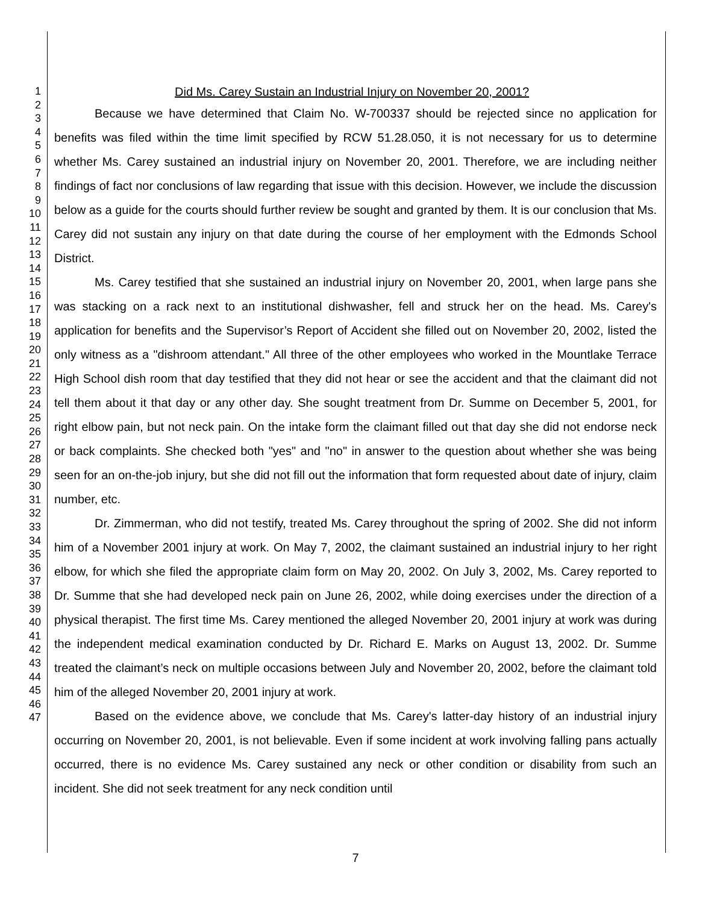1
2
3
4
5
6
7
8
9
10
11
12
13
14
15
16
17
18
19
20
21
22
23
24
25
26
27
28
29
30
31
32
33
34
35
36
37
38
39
40
41
42
43
44
45
46
47
Did Ms. Carey Sustain an Industrial Injury on November 20, 2001?
Because we have determined that Claim No. W-700337 should be rejected since no application for benefits was filed within the time limit specified by RCW 51.28.050, it is not necessary for us to determine whether Ms. Carey sustained an industrial injury on November 20, 2001. Therefore, we are including neither findings of fact nor conclusions of law regarding that issue with this decision. However, we include the discussion below as a guide for the courts should further review be sought and granted by them. It is our conclusion that Ms. Carey did not sustain any injury on that date during the course of her employment with the Edmonds School District.
Ms. Carey testified that she sustained an industrial injury on November 20, 2001, when large pans she was stacking on a rack next to an institutional dishwasher, fell and struck her on the head. Ms. Carey's application for benefits and the Supervisor’s Report of Accident she filled out on November 20, 2002, listed the only witness as a "dishroom attendant." All three of the other employees who worked in the Mountlake Terrace High School dish room that day testified that they did not hear or see the accident and that the claimant did not tell them about it that day or any other day. She sought treatment from Dr. Summe on December 5, 2001, for right elbow pain, but not neck pain. On the intake form the claimant filled out that day she did not endorse neck or back complaints. She checked both "yes" and "no" in answer to the question about whether she was being seen for an on-the-job injury, but she did not fill out the information that form requested about date of injury, claim number, etc.
Dr. Zimmerman, who did not testify, treated Ms. Carey throughout the spring of 2002. She did not inform him of a November 2001 injury at work. On May 7, 2002, the claimant sustained an industrial injury to her right elbow, for which she filed the appropriate claim form on May 20, 2002. On July 3, 2002, Ms. Carey reported to Dr. Summe that she had developed neck pain on June 26, 2002, while doing exercises under the direction of a physical therapist. The first time Ms. Carey mentioned the alleged November 20, 2001 injury at work was during the independent medical examination conducted by Dr. Richard E. Marks on August 13, 2002. Dr. Summe treated the claimant’s neck on multiple occasions between July and November 20, 2002, before the claimant told him of the alleged November 20, 2001 injury at work.
Based on the evidence above, we conclude that Ms. Carey's latter-day history of an industrial injury occurring on November 20, 2001, is not believable. Even if some incident at work involving falling pans actually occurred, there is no evidence Ms. Carey sustained any neck or other condition or disability from such an incident. She did not seek treatment for any neck condition until
7